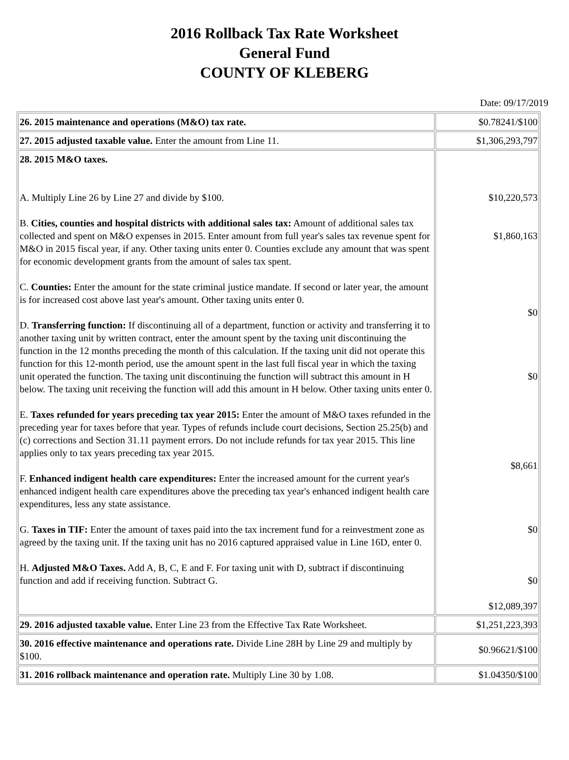2016 Rollback Tax Rate Worksheet
General Fund
COUNTY OF KLEBERG
Date: 09/17/2019
| 26. 2015 maintenance and operations (M&O) tax rate. | $0.78241/$100 |
| 27. 2015 adjusted taxable value. Enter the amount from Line 11. | $1,306,293,797 |
| 28. 2015 M&O taxes. A. Multiply Line 26 by Line 27 and divide by $100. B. Cities, counties and hospital districts with additional sales tax: Amount of additional sales tax collected and spent on M&O expenses in 2015. Enter amount from full year's sales tax revenue spent for M&O in 2015 fiscal year, if any. Other taxing units enter 0. Counties exclude any amount that was spent for economic development grants from the amount of sales tax spent. C. Counties: Enter the amount for the state criminal justice mandate. If second or later year, the amount is for increased cost above last year's amount. Other taxing units enter 0. D. Transferring function: If discontinuing all of a department, function or activity and transferring it to another taxing unit by written contract, enter the amount spent by the taxing unit discontinuing the function in the 12 months preceding the month of this calculation. If the taxing unit did not operate this function for this 12-month period, use the amount spent in the last full fiscal year in which the taxing unit operated the function. The taxing unit discontinuing the function will subtract this amount in H below. The taxing unit receiving the function will add this amount in H below. Other taxing units enter 0. E. Taxes refunded for years preceding tax year 2015: Enter the amount of M&O taxes refunded in the preceding year for taxes before that year. Types of refunds include court decisions, Section 25.25(b) and (c) corrections and Section 31.11 payment errors. Do not include refunds for tax year 2015. This line applies only to tax years preceding tax year 2015. F. Enhanced indigent health care expenditures: Enter the increased amount for the current year's enhanced indigent health care expenditures above the preceding tax year's enhanced indigent health care expenditures, less any state assistance. G. Taxes in TIF: Enter the amount of taxes paid into the tax increment fund for a reinvestment zone as agreed by the taxing unit. If the taxing unit has no 2016 captured appraised value in Line 16D, enter 0. H. Adjusted M&O Taxes. Add A, B, C, E and F. For taxing unit with D, subtract if discontinuing function and add if receiving function. Subtract G. | $10,220,573 $1,860,163 $0 $0 $8,661 $0 $0 $12,089,397 |
| 29. 2016 adjusted taxable value. Enter Line 23 from the Effective Tax Rate Worksheet. | $1,251,223,393 |
| 30. 2016 effective maintenance and operations rate. Divide Line 28H by Line 29 and multiply by $100. | $0.96621/$100 |
| 31. 2016 rollback maintenance and operation rate. Multiply Line 30 by 1.08. | $1.04350/$100 |